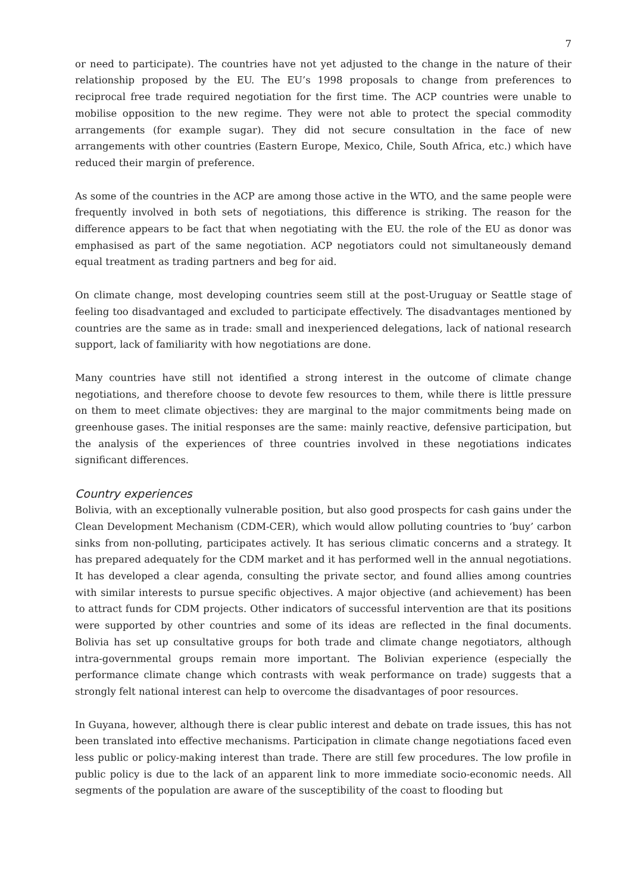7
or need to participate). The countries have not yet adjusted to the change in the nature of their relationship proposed by the EU. The EU’s 1998 proposals to change from preferences to reciprocal free trade required negotiation for the first time. The ACP countries were unable to mobilise opposition to the new regime. They were not able to protect the special commodity arrangements (for example sugar). They did not secure consultation in the face of new arrangements with other countries (Eastern Europe, Mexico, Chile, South Africa, etc.) which have reduced their margin of preference.
As some of the countries in the ACP are among those active in the WTO, and the same people were frequently involved in both sets of negotiations, this difference is striking. The reason for the difference appears to be fact that when negotiating with the EU. the role of the EU as donor was emphasised as part of the same negotiation. ACP negotiators could not simultaneously demand equal treatment as trading partners and beg for aid.
On climate change, most developing countries seem still at the post-Uruguay or Seattle stage of feeling too disadvantaged and excluded to participate effectively. The disadvantages mentioned by countries are the same as in trade: small and inexperienced delegations, lack of national research support, lack of familiarity with how negotiations are done.
Many countries have still not identified a strong interest in the outcome of climate change negotiations, and therefore choose to devote few resources to them, while there is little pressure on them to meet climate objectives: they are marginal to the major commitments being made on greenhouse gases. The initial responses are the same: mainly reactive, defensive participation, but the analysis of the experiences of three countries involved in these negotiations indicates significant differences.
Country experiences
Bolivia, with an exceptionally vulnerable position, but also good prospects for cash gains under the Clean Development Mechanism (CDM-CER), which would allow polluting countries to ‘buy’ carbon sinks from non-polluting, participates actively. It has serious climatic concerns and a strategy. It has prepared adequately for the CDM market and it has performed well in the annual negotiations. It has developed a clear agenda, consulting the private sector, and found allies among countries with similar interests to pursue specific objectives. A major objective (and achievement) has been to attract funds for CDM projects. Other indicators of successful intervention are that its positions were supported by other countries and some of its ideas are reflected in the final documents. Bolivia has set up consultative groups for both trade and climate change negotiators, although intra-governmental groups remain more important. The Bolivian experience (especially the performance climate change which contrasts with weak performance on trade) suggests that a strongly felt national interest can help to overcome the disadvantages of poor resources.
In Guyana, however, although there is clear public interest and debate on trade issues, this has not been translated into effective mechanisms. Participation in climate change negotiations faced even less public or policy-making interest than trade. There are still few procedures. The low profile in public policy is due to the lack of an apparent link to more immediate socio-economic needs. All segments of the population are aware of the susceptibility of the coast to flooding but